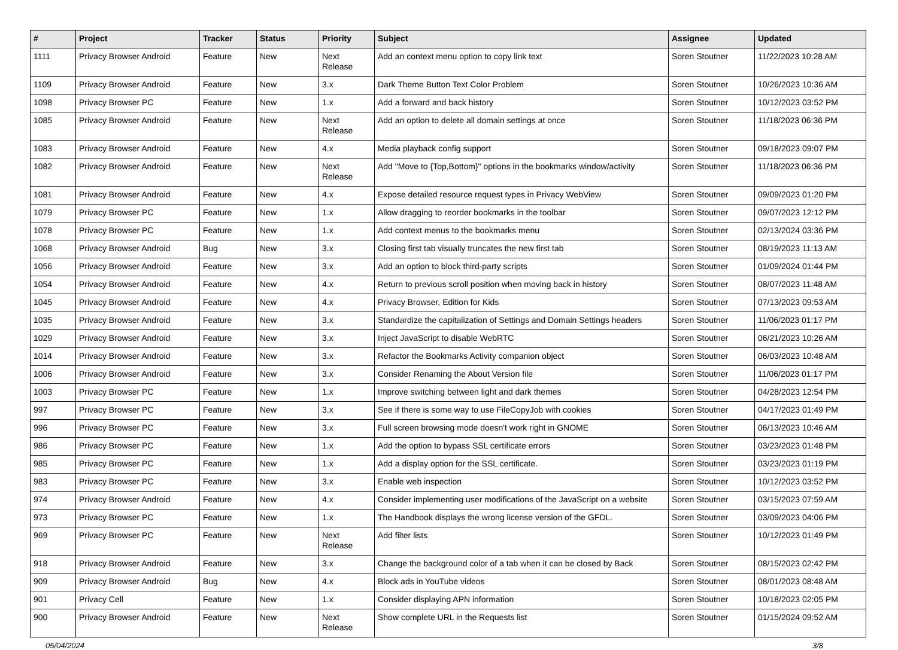| # | Project | Tracker | Status | Priority | Subject | Assignee | Updated |
| --- | --- | --- | --- | --- | --- | --- | --- |
| 1111 | Privacy Browser Android | Feature | New | Next Release | Add an context menu option to copy link text | Soren Stoutner | 11/22/2023 10:28 AM |
| 1109 | Privacy Browser Android | Feature | New | 3.x | Dark Theme Button Text Color Problem | Soren Stoutner | 10/26/2023 10:36 AM |
| 1098 | Privacy Browser PC | Feature | New | 1.x | Add a forward and back history | Soren Stoutner | 10/12/2023 03:52 PM |
| 1085 | Privacy Browser Android | Feature | New | Next Release | Add an option to delete all domain settings at once | Soren Stoutner | 11/18/2023 06:36 PM |
| 1083 | Privacy Browser Android | Feature | New | 4.x | Media playback config support | Soren Stoutner | 09/18/2023 09:07 PM |
| 1082 | Privacy Browser Android | Feature | New | Next Release | Add "Move to {Top,Bottom}" options in the bookmarks window/activity | Soren Stoutner | 11/18/2023 06:36 PM |
| 1081 | Privacy Browser Android | Feature | New | 4.x | Expose detailed resource request types in Privacy WebView | Soren Stoutner | 09/09/2023 01:20 PM |
| 1079 | Privacy Browser PC | Feature | New | 1.x | Allow dragging to reorder bookmarks in the toolbar | Soren Stoutner | 09/07/2023 12:12 PM |
| 1078 | Privacy Browser PC | Feature | New | 1.x | Add context menus to the bookmarks menu | Soren Stoutner | 02/13/2024 03:36 PM |
| 1068 | Privacy Browser Android | Bug | New | 3.x | Closing first tab visually truncates the new first tab | Soren Stoutner | 08/19/2023 11:13 AM |
| 1056 | Privacy Browser Android | Feature | New | 3.x | Add an option to block third-party scripts | Soren Stoutner | 01/09/2024 01:44 PM |
| 1054 | Privacy Browser Android | Feature | New | 4.x | Return to previous scroll position when moving back in history | Soren Stoutner | 08/07/2023 11:48 AM |
| 1045 | Privacy Browser Android | Feature | New | 4.x | Privacy Browser, Edition for Kids | Soren Stoutner | 07/13/2023 09:53 AM |
| 1035 | Privacy Browser Android | Feature | New | 3.x | Standardize the capitalization of Settings and Domain Settings headers | Soren Stoutner | 11/06/2023 01:17 PM |
| 1029 | Privacy Browser Android | Feature | New | 3.x | Inject JavaScript to disable WebRTC | Soren Stoutner | 06/21/2023 10:26 AM |
| 1014 | Privacy Browser Android | Feature | New | 3.x | Refactor the Bookmarks Activity companion object | Soren Stoutner | 06/03/2023 10:48 AM |
| 1006 | Privacy Browser Android | Feature | New | 3.x | Consider Renaming the About Version file | Soren Stoutner | 11/06/2023 01:17 PM |
| 1003 | Privacy Browser PC | Feature | New | 1.x | Improve switching between light and dark themes | Soren Stoutner | 04/28/2023 12:54 PM |
| 997 | Privacy Browser PC | Feature | New | 3.x | See if there is some way to use FileCopyJob with cookies | Soren Stoutner | 04/17/2023 01:49 PM |
| 996 | Privacy Browser PC | Feature | New | 3.x | Full screen browsing mode doesn't work right in GNOME | Soren Stoutner | 06/13/2023 10:46 AM |
| 986 | Privacy Browser PC | Feature | New | 1.x | Add the option to bypass SSL certificate errors | Soren Stoutner | 03/23/2023 01:48 PM |
| 985 | Privacy Browser PC | Feature | New | 1.x | Add a display option for the SSL certificate. | Soren Stoutner | 03/23/2023 01:19 PM |
| 983 | Privacy Browser PC | Feature | New | 3.x | Enable web inspection | Soren Stoutner | 10/12/2023 03:52 PM |
| 974 | Privacy Browser Android | Feature | New | 4.x | Consider implementing user modifications of the JavaScript on a website | Soren Stoutner | 03/15/2023 07:59 AM |
| 973 | Privacy Browser PC | Feature | New | 1.x | The Handbook displays the wrong license version of the GFDL. | Soren Stoutner | 03/09/2023 04:06 PM |
| 969 | Privacy Browser PC | Feature | New | Next Release | Add filter lists | Soren Stoutner | 10/12/2023 01:49 PM |
| 918 | Privacy Browser Android | Feature | New | 3.x | Change the background color of a tab when it can be closed by Back | Soren Stoutner | 08/15/2023 02:42 PM |
| 909 | Privacy Browser Android | Bug | New | 4.x | Block ads in YouTube videos | Soren Stoutner | 08/01/2023 08:48 AM |
| 901 | Privacy Cell | Feature | New | 1.x | Consider displaying APN information | Soren Stoutner | 10/18/2023 02:05 PM |
| 900 | Privacy Browser Android | Feature | New | Next Release | Show complete URL in the Requests list | Soren Stoutner | 01/15/2024 09:52 AM |
05/04/2024 3/8